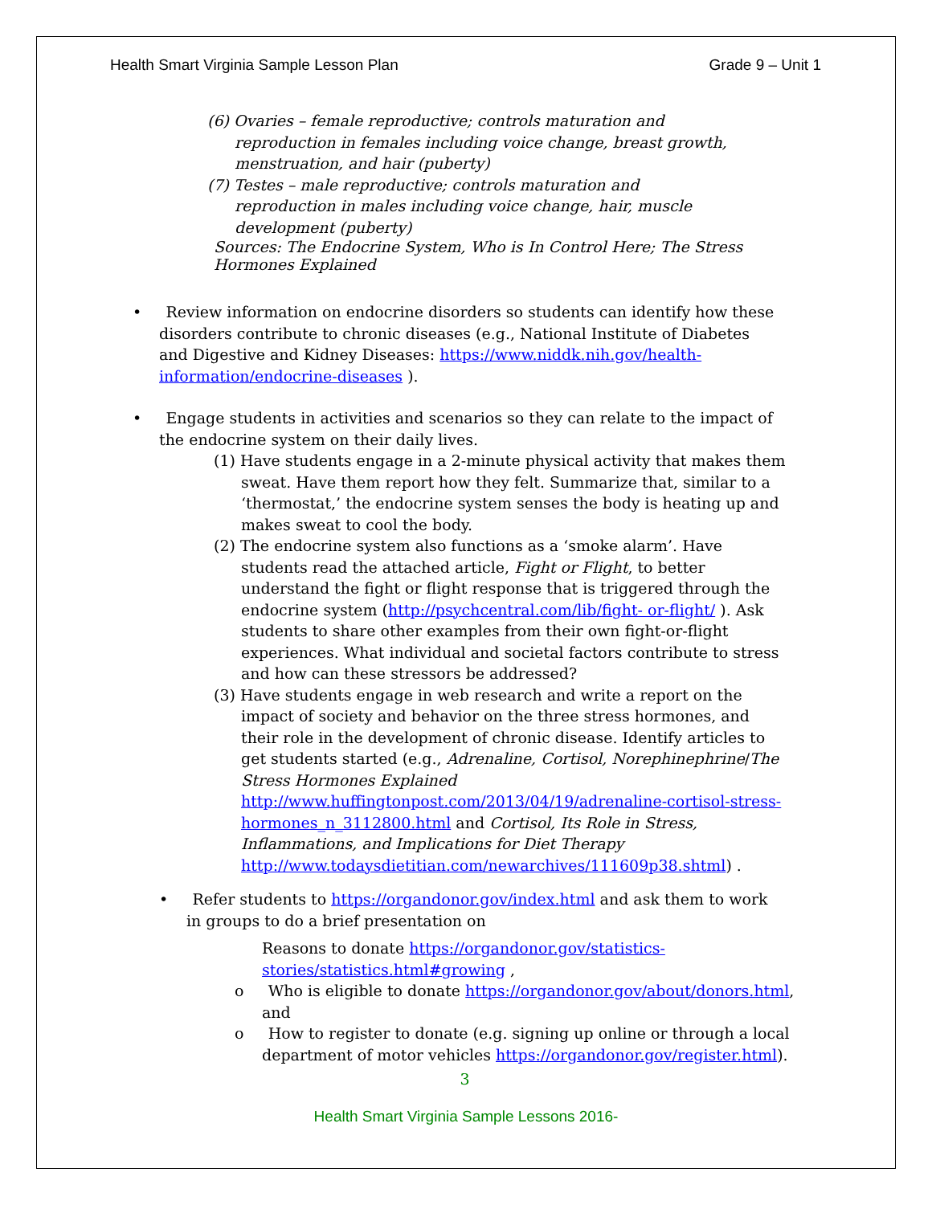Health Smart Virginia Sample Lesson Plan Grade 9 – Unit 1
(6) Ovaries – female reproductive; controls maturation and reproduction in females including voice change, breast growth, menstruation, and hair (puberty)
(7) Testes – male reproductive; controls maturation and reproduction in males including voice change, hair, muscle development (puberty)
Sources: The Endocrine System, Who is In Control Here; The Stress Hormones Explained
• Review information on endocrine disorders so students can identify how these disorders contribute to chronic diseases (e.g., National Institute of Diabetes and Digestive and Kidney Diseases: https://www.niddk.nih.gov/health-information/endocrine-diseases ).
• Engage students in activities and scenarios so they can relate to the impact of the endocrine system on their daily lives.
(1) Have students engage in a 2-minute physical activity that makes them sweat. Have them report how they felt. Summarize that, similar to a ‘thermostat,’ the endocrine system senses the body is heating up and makes sweat to cool the body.
(2) The endocrine system also functions as a ‘smoke alarm’. Have students read the attached article, Fight or Flight, to better understand the fight or flight response that is triggered through the endocrine system (http://psychcentral.com/lib/fight- or-flight/ ). Ask students to share other examples from their own fight-or-flight experiences. What individual and societal factors contribute to stress and how can these stressors be addressed?
(3) Have students engage in web research and write a report on the impact of society and behavior on the three stress hormones, and their role in the development of chronic disease. Identify articles to get students started (e.g., Adrenaline, Cortisol, Norephinephrine/The Stress Hormones Explained http://www.huffingtonpost.com/2013/04/19/adrenaline-cortisol-stress- hormones_n_3112800.html and Cortisol, Its Role in Stress, Inflammations, and Implications for Diet Therapy http://www.todaysdietitian.com/newarchives/111609p38.shtml) .
• Refer students to https://organdonor.gov/index.html and ask them to work in groups to do a brief presentation on
Reasons to donate https://organdonor.gov/statistics-stories/statistics.html#growing ,
o Who is eligible to donate https://organdonor.gov/about/donors.html, and
o How to register to donate (e.g. signing up online or through a local department of motor vehicles https://organdonor.gov/register.html).
3
Health Smart Virginia Sample Lessons 2016-